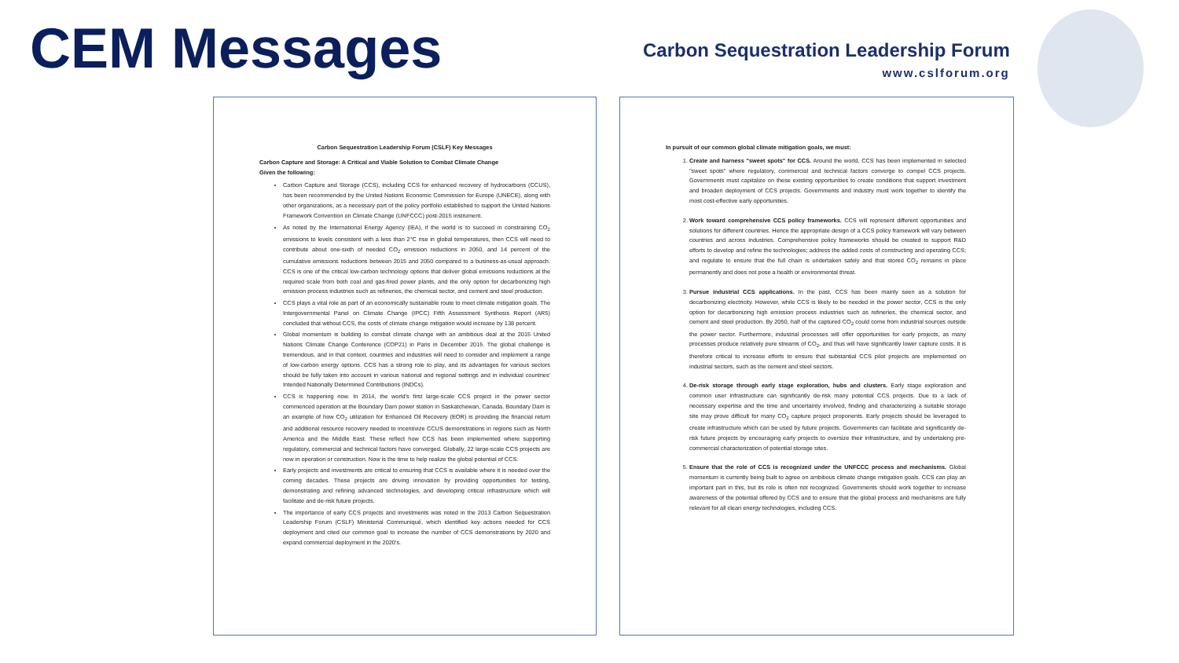CEM Messages
Carbon Sequestration Leadership Forum
www.cslforum.org
Carbon Sequestration Leadership Forum (CSLF) Key Messages
Carbon Capture and Storage: A Critical and Viable Solution to Combat Climate Change
Given the following:
Carbon Capture and Storage (CCS), including CCS for enhanced recovery of hydrocarbons (CCUS), has been recommended by the United Nations Economic Commission for Europe (UNECE), along with other organizations, as a necessary part of the policy portfolio established to support the United Nations Framework Convention on Climate Change (UNFCCC) post-2015 instrument.
As noted by the International Energy Agency (IEA), if the world is to succeed in constraining CO<sub>2</sub> emissions to levels consistent with a less than 2°C rise in global temperatures, then CCS will need to contribute about one-sixth of needed CO<sub>2</sub> emission reductions in 2050, and 14 percent of the cumulative emissions reductions between 2015 and 2050 compared to a business-as-usual approach. CCS is one of the critical low-carbon technology options that deliver global emissions reductions at the required scale from both coal and gas-fired power plants, and the only option for decarbonizing high emission process industries such as refineries, the chemical sector, and cement and steel production.
CCS plays a vital role as part of an economically sustainable route to meet climate mitigation goals. The Intergovernmental Panel on Climate Change (IPCC) Fifth Assessment Synthesis Report (AR5) concluded that without CCS, the costs of climate change mitigation would increase by 138 percent.
Global momentum is building to combat climate change with an ambitious deal at the 2015 United Nations Climate Change Conference (COP21) in Paris in December 2015. The global challenge is tremendous, and in that context, countries and industries will need to consider and implement a range of low-carbon energy options. CCS has a strong role to play, and its advantages for various sectors should be fully taken into account in various national and regional settings and in individual countries' Intended Nationally Determined Contributions (INDCs).
CCS is happening now. In 2014, the world's first large-scale CCS project in the power sector commenced operation at the Boundary Dam power station in Saskatchewan, Canada. Boundary Dam is an example of how CO<sub>2</sub> utilization for Enhanced Oil Recovery (EOR) is providing the financial return and additional resource recovery needed to incentivize CCUS demonstrations in regions such as North America and the Middle East. These reflect how CCS has been implemented where supporting regulatory, commercial and technical factors have converged. Globally, 22 large-scale CCS projects are now in operation or construction. Now is the time to help realize the global potential of CCS.
Early projects and investments are critical to ensuring that CCS is available where it is needed over the coming decades. These projects are driving innovation by providing opportunities for testing, demonstrating and refining advanced technologies, and developing critical infrastructure which will facilitate and de-risk future projects.
The importance of early CCS projects and investments was noted in the 2013 Carbon Sequestration Leadership Forum (CSLF) Ministerial Communiqué, which identified key actions needed for CCS deployment and cited our common goal to increase the number of CCS demonstrations by 2020 and expand commercial deployment in the 2020's.
In pursuit of our common global climate mitigation goals, we must:
1. Create and harness "sweet spots" for CCS. Around the world, CCS has been implemented in selected "sweet spots" where regulatory, commercial and technical factors converge to compel CCS projects. Governments must capitalize on these existing opportunities to create conditions that support investment and broaden deployment of CCS projects. Governments and industry must work together to identify the most cost-effective early opportunities.
2. Work toward comprehensive CCS policy frameworks. CCS will represent different opportunities and solutions for different countries. Hence the appropriate design of a CCS policy framework will vary between countries and across industries. Comprehensive policy frameworks should be created to support R&D efforts to develop and refine the technologies; address the added costs of constructing and operating CCS; and regulate to ensure that the full chain is undertaken safely and that stored CO<sub>2</sub> remains in place permanently and does not pose a health or environmental threat.
3. Pursue industrial CCS applications. In the past, CCS has been mainly seen as a solution for decarbonizing electricity. However, while CCS is likely to be needed in the power sector, CCS is the only option for decarbonizing high emission process industries such as refineries, the chemical sector, and cement and steel production. By 2050, half of the captured CO<sub>2</sub> could come from industrial sources outside the power sector. Furthermore, industrial processes will offer opportunities for early projects, as many processes produce relatively pure streams of CO<sub>2</sub>, and thus will have significantly lower capture costs. It is therefore critical to increase efforts to ensure that substantial CCS pilot projects are implemented on industrial sectors, such as the cement and steel sectors.
4. De-risk storage through early stage exploration, hubs and clusters. Early stage exploration and common user infrastructure can significantly de-risk many potential CCS projects. Due to a lack of necessary expertise and the time and uncertainty involved, finding and characterizing a suitable storage site may prove difficult for many CO<sub>2</sub> capture project proponents. Early projects should be leveraged to create infrastructure which can be used by future projects. Governments can facilitate and significantly de-risk future projects by encouraging early projects to oversize their infrastructure, and by undertaking pre-commercial characterization of potential storage sites.
5. Ensure that the role of CCS is recognized under the UNFCCC process and mechanisms. Global momentum is currently being built to agree on ambitious climate change mitigation goals. CCS can play an important part in this, but its role is often not recognized. Governments should work together to increase awareness of the potential offered by CCS and to ensure that the global process and mechanisms are fully relevant for all clean energy technologies, including CCS.